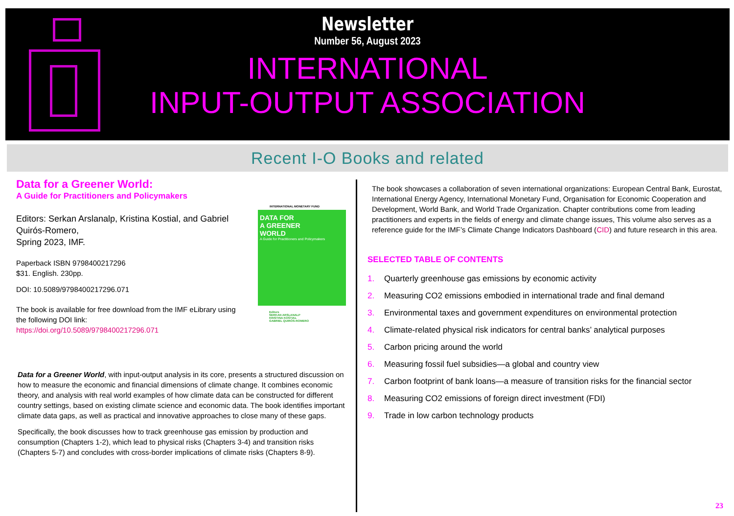Newsletter
Number 56, August 2023
INTERNATIONAL
INPUT-OUTPUT ASSOCIATION
Recent I-O Books and related
Data for a Greener World:
A Guide for Practitioners and Policymakers
Editors: Serkan Arslanalp, Kristina Kostial, and Gabriel Quirós-Romero,
Spring 2023, IMF.
Paperback ISBN 9798400217296
$31. English. 230pp.
DOI: 10.5089/9798400217296.071
The book is available for free download from the IMF eLibrary using the following DOI link:
https://doi.org/10.5089/9798400217296.071
INTERNATIONAL MONETARY FUND
DATA FOR
A GREENER
WORLD
A Guide for Practitioners and Policymakers
Editors
SERKAN ARSLANALP
KRISTINA KOSTIAL
GABRIEL QUIRÓS-ROMERO
Data for a Greener World, with input-output analysis in its core, presents a structured discussion on how to measure the economic and financial dimensions of climate change. It combines economic theory, and analysis with real world examples of how climate data can be constructed for different country settings, based on existing climate science and economic data. The book identifies important climate data gaps, as well as practical and innovative approaches to close many of these gaps.
Specifically, the book discusses how to track greenhouse gas emission by production and consumption (Chapters 1-2), which lead to physical risks (Chapters 3-4) and transition risks (Chapters 5-7) and concludes with cross-border implications of climate risks (Chapters 8-9).
The book showcases a collaboration of seven international organizations: European Central Bank, Eurostat, International Energy Agency, International Monetary Fund, Organisation for Economic Cooperation and Development, World Bank, and World Trade Organization. Chapter contributions come from leading practitioners and experts in the fields of energy and climate change issues, This volume also serves as a reference guide for the IMF’s Climate Change Indicators Dashboard (CID) and future research in this area.
SELECTED TABLE OF CONTENTS
1. Quarterly greenhouse gas emissions by economic activity
2. Measuring CO2 emissions embodied in international trade and final demand
3. Environmental taxes and government expenditures on environmental protection
4. Climate-related physical risk indicators for central banks’ analytical purposes
5. Carbon pricing around the world
6. Measuring fossil fuel subsidies—a global and country view
7. Carbon footprint of bank loans—a measure of transition risks for the financial sector
8. Measuring CO2 emissions of foreign direct investment (FDI)
9. Trade in low carbon technology products
23